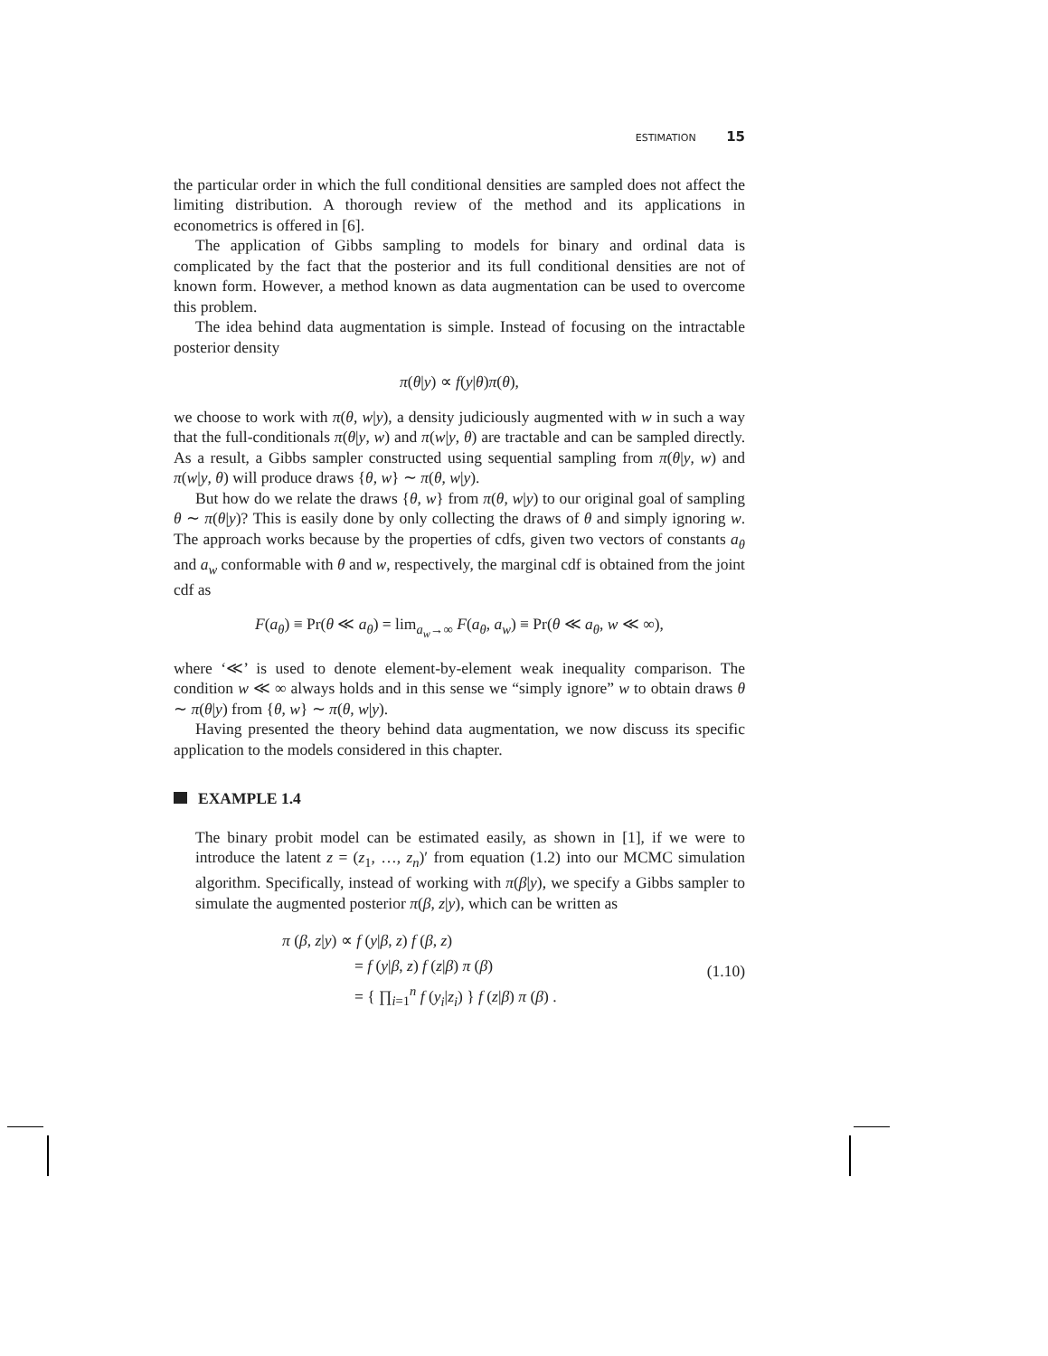ESTIMATION 15
the particular order in which the full conditional densities are sampled does not affect the limiting distribution. A thorough review of the method and its applications in econometrics is offered in [6].
The application of Gibbs sampling to models for binary and ordinal data is complicated by the fact that the posterior and its full conditional densities are not of known form. However, a method known as data augmentation can be used to overcome this problem.
The idea behind data augmentation is simple. Instead of focusing on the intractable posterior density
π(θ|y) ∝ f(y|θ)π(θ),
we choose to work with π(θ, w|y), a density judiciously augmented with w in such a way that the full-conditionals π(θ|y, w) and π(w|y, θ) are tractable and can be sampled directly. As a result, a Gibbs sampler constructed using sequential sampling from π(θ|y, w) and π(w|y, θ) will produce draws {θ, w} ∼ π(θ, w|y).
But how do we relate the draws {θ, w} from π(θ, w|y) to our original goal of sampling θ ∼ π(θ|y)? This is easily done by only collecting the draws of θ and simply ignoring w. The approach works because by the properties of cdfs, given two vectors of constants a<sub>θ</sub> and a<sub>w</sub> conformable with θ and w, respectively, the marginal cdf is obtained from the joint cdf as
F(a<sub>θ</sub>) ≡ Pr(θ ≪ a<sub>θ</sub>) = lim<sub>a<sub>w</sub>→∞</sub> F(a<sub>θ</sub>, a<sub>w</sub>) ≡ Pr(θ ≪ a<sub>θ</sub>, w ≪ ∞),
where ‘≪’ is used to denote element-by-element weak inequality comparison. The condition w ≪ ∞ always holds and in this sense we “simply ignore” w to obtain draws θ ∼ π(θ|y) from {θ, w} ∼ π(θ, w|y).
Having presented the theory behind data augmentation, we now discuss its specific application to the models considered in this chapter.
EXAMPLE 1.4
The binary probit model can be estimated easily, as shown in [1], if we were to introduce the latent z = (z<sub>1</sub>, …, z<sub>n</sub>)′ from equation (1.2) into our MCMC simulation algorithm. Specifically, instead of working with π(β|y), we specify a Gibbs sampler to simulate the augmented posterior π(β, z|y), which can be written as
π (β, z|y) ∝ f (y|β, z) f (β, z)
= f (y|β, z) f (z|β) π (β)
= { ∏<sub>i=1</sub><sup>n</sup> f (y<sub>i</sub>|z<sub>i</sub>) } f (z|β) π (β) .
(1.10)